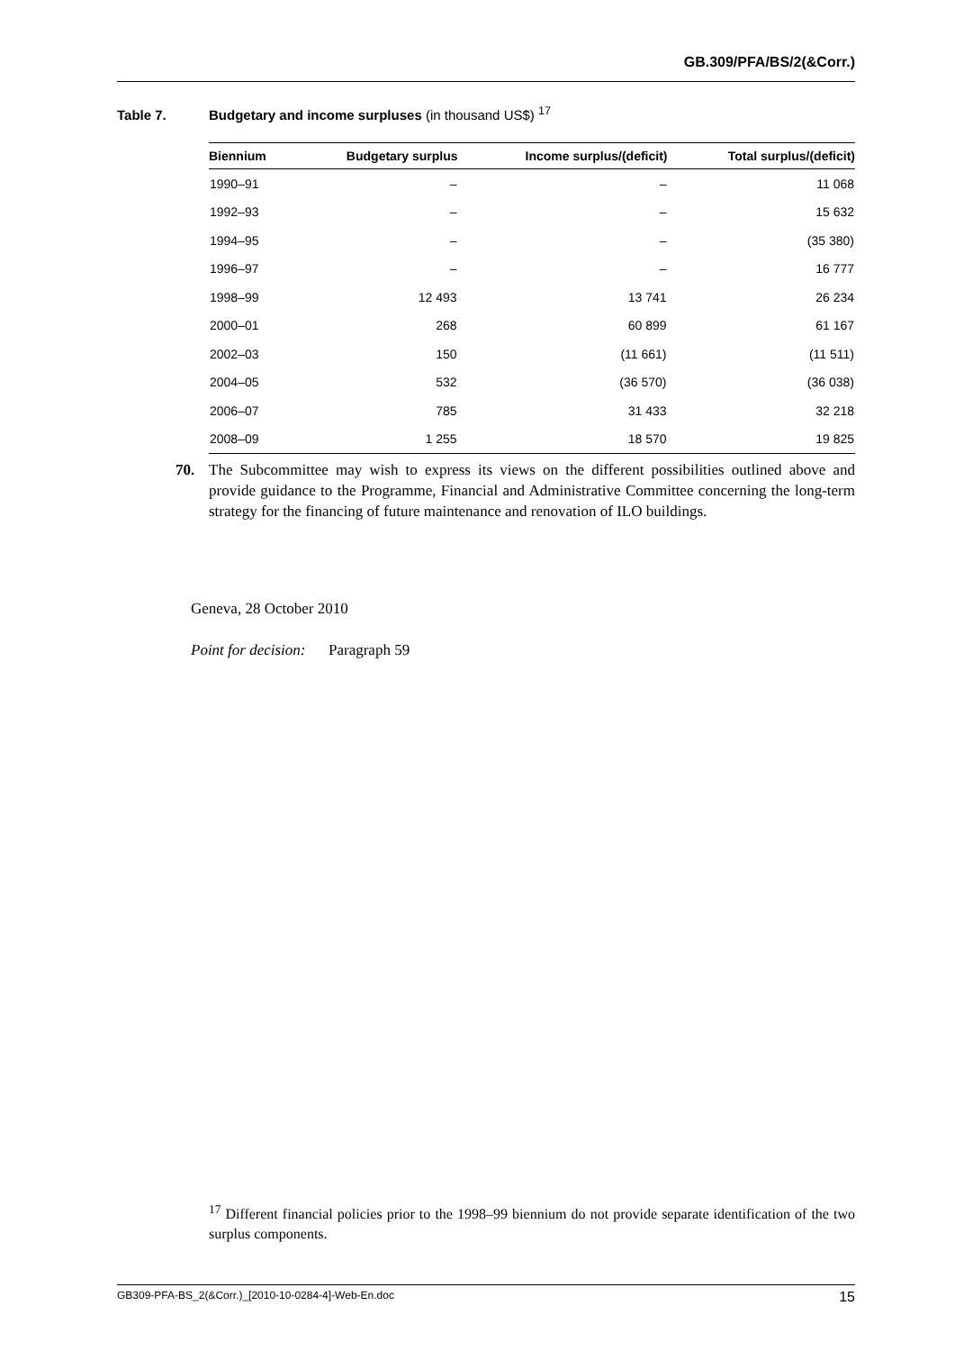GB.309/PFA/BS/2(&Corr.)
Table 7. Budgetary and income surpluses (in thousand US$) <sup>17</sup>
| Biennium | Budgetary surplus | Income surplus/(deficit) | Total surplus/(deficit) |
| --- | --- | --- | --- |
| 1990–91 | – | – | 11 068 |
| 1992–93 | – | – | 15 632 |
| 1994–95 | – | – | (35 380) |
| 1996–97 | – | – | 16 777 |
| 1998–99 | 12 493 | 13 741 | 26 234 |
| 2000–01 | 268 | 60 899 | 61 167 |
| 2002–03 | 150 | (11 661) | (11 511) |
| 2004–05 | 532 | (36 570) | (36 038) |
| 2006–07 | 785 | 31 433 | 32 218 |
| 2008–09 | 1 255 | 18 570 | 19 825 |
70.
The Subcommittee may wish to express its views on the different possibilities outlined above and provide guidance to the Programme, Financial and Administrative Committee concerning the long-term strategy for the financing of future maintenance and renovation of ILO buildings.
Geneva, 28 October 2010
Point for decision: Paragraph 59
<sup>17</sup> Different financial policies prior to the 1998–99 biennium do not provide separate identification of the two surplus components.
GB309-PFA-BS_2(&Corr.)_[2010-10-0284-4]-Web-En.doc 15